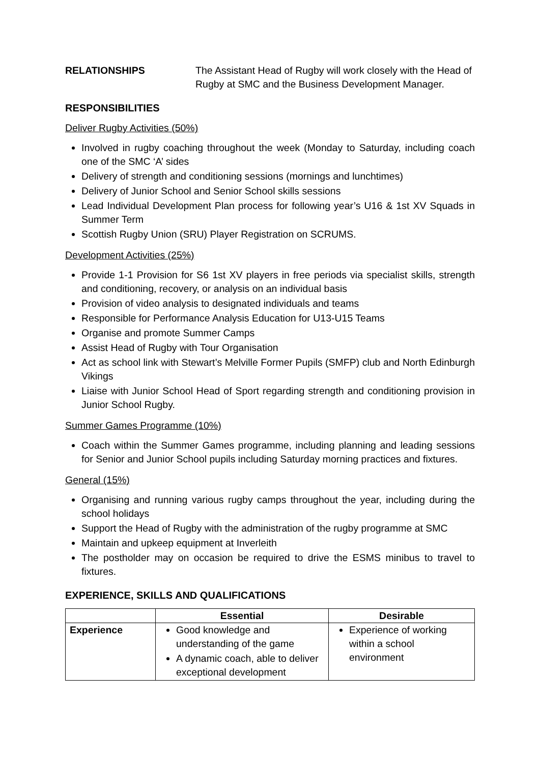RELATIONSHIPS The Assistant Head of Rugby will work closely with the Head of Rugby at SMC and the Business Development Manager.
RESPONSIBILITIES
Deliver Rugby Activities (50%)
Involved in rugby coaching throughout the week (Monday to Saturday, including coach one of the SMC ‘A’ sides
Delivery of strength and conditioning sessions (mornings and lunchtimes)
Delivery of Junior School and Senior School skills sessions
Lead Individual Development Plan process for following year’s U16 & 1st XV Squads in Summer Term
Scottish Rugby Union (SRU) Player Registration on SCRUMS.
Development Activities (25%)
Provide 1-1 Provision for S6 1st XV players in free periods via specialist skills, strength and conditioning, recovery, or analysis on an individual basis
Provision of video analysis to designated individuals and teams
Responsible for Performance Analysis Education for U13-U15 Teams
Organise and promote Summer Camps
Assist Head of Rugby with Tour Organisation
Act as school link with Stewart’s Melville Former Pupils (SMFP) club and North Edinburgh Vikings
Liaise with Junior School Head of Sport regarding strength and conditioning provision in Junior School Rugby.
Summer Games Programme (10%)
Coach within the Summer Games programme, including planning and leading sessions for Senior and Junior School pupils including Saturday morning practices and fixtures.
General (15%)
Organising and running various rugby camps throughout the year, including during the school holidays
Support the Head of Rugby with the administration of the rugby programme at SMC
Maintain and upkeep equipment at Inverleith
The postholder may on occasion be required to drive the ESMS minibus to travel to fixtures.
EXPERIENCE, SKILLS AND QUALIFICATIONS
| | Essential | Desirable |
| --- | --- | --- |
| Experience | Good knowledge and understanding of the game A dynamic coach, able to deliver exceptional development | Experience of working within a school environment |